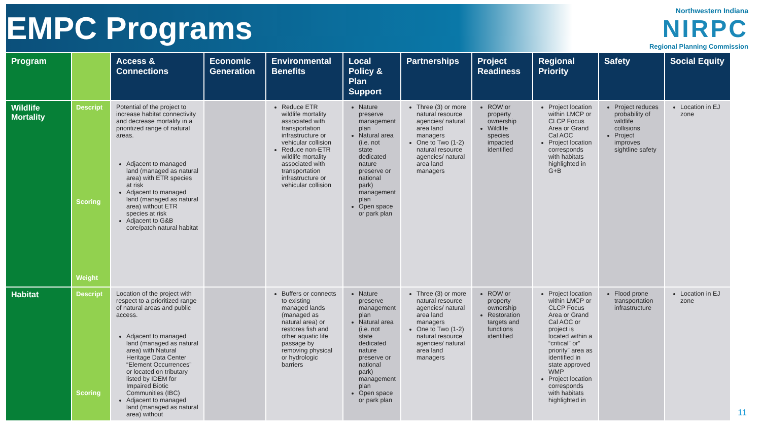EMPC Programs
Northwestern Indiana
NIRPC
Regional Planning Commission
| Program | | Access & Connections | Economic Generation | Environmental Benefits | Local Policy & Plan Support | Partnerships | Project Readiness | Regional Priority | Safety | Social Equity |
| --- | --- | --- | --- | --- | --- | --- | --- | --- | --- | --- |
| Wildlife Mortality | Descript Scoring Weight | Potential of the project to increase habitat connectivity and decrease mortality in a prioritized range of natural areas. Adjacent to managed land (managed as natural area) with ETR species at risk Adjacent to managed land (managed as natural area) without ETR species at risk Adjacent to G&B core/patch natural habitat | | Reduce ETR wildlife mortality associated with transportation infrastructure or vehicular collision Reduce non-ETR wildlife mortality associated with transportation infrastructure or vehicular collision | Nature preserve management plan Natural area (i.e. not state dedicated nature preserve or national park) management plan Open space or park plan | Three (3) or more natural resource agencies/ natural area land managers One to Two (1-2) natural resource agencies/ natural area land managers | ROW or property ownership Wildlife species impacted identified | Project location within LMCP or CLCP Focus Area or Grand Cal AOC Project location corresponds with habitats highlighted in G+B | Project reduces probability of wildlife collisions Project improves sightline safety | Location in EJ zone |
| Habitat | Descript Scoring | Location of the project with respect to a prioritized range of natural areas and public access. Adjacent to managed land (managed as natural area) with Natural Heritage Data Center “Element Occurrences” or located on tributary listed by IDEM for Impaired Biotic Communities (IBC) Adjacent to managed land (managed as natural area) without | | Buffers or connects to existing managed lands (managed as natural area) or restores fish and other aquatic life passage by removing physical or hydrologic barriers | Nature preserve management plan Natural area (i.e. not state dedicated nature preserve or national park) management plan Open space or park plan | Three (3) or more natural resource agencies/ natural area land managers One to Two (1-2) natural resource agencies/ natural area land managers | ROW or property ownership Restoration targets and functions identified | Project location within LMCP or CLCP Focus Area or Grand Cal AOC or project is located within a “critical” or” priority” area as identified in state approved WMP Project location corresponds with habitats highlighted in | Flood prone transportation infrastructure | Location in EJ zone |
11